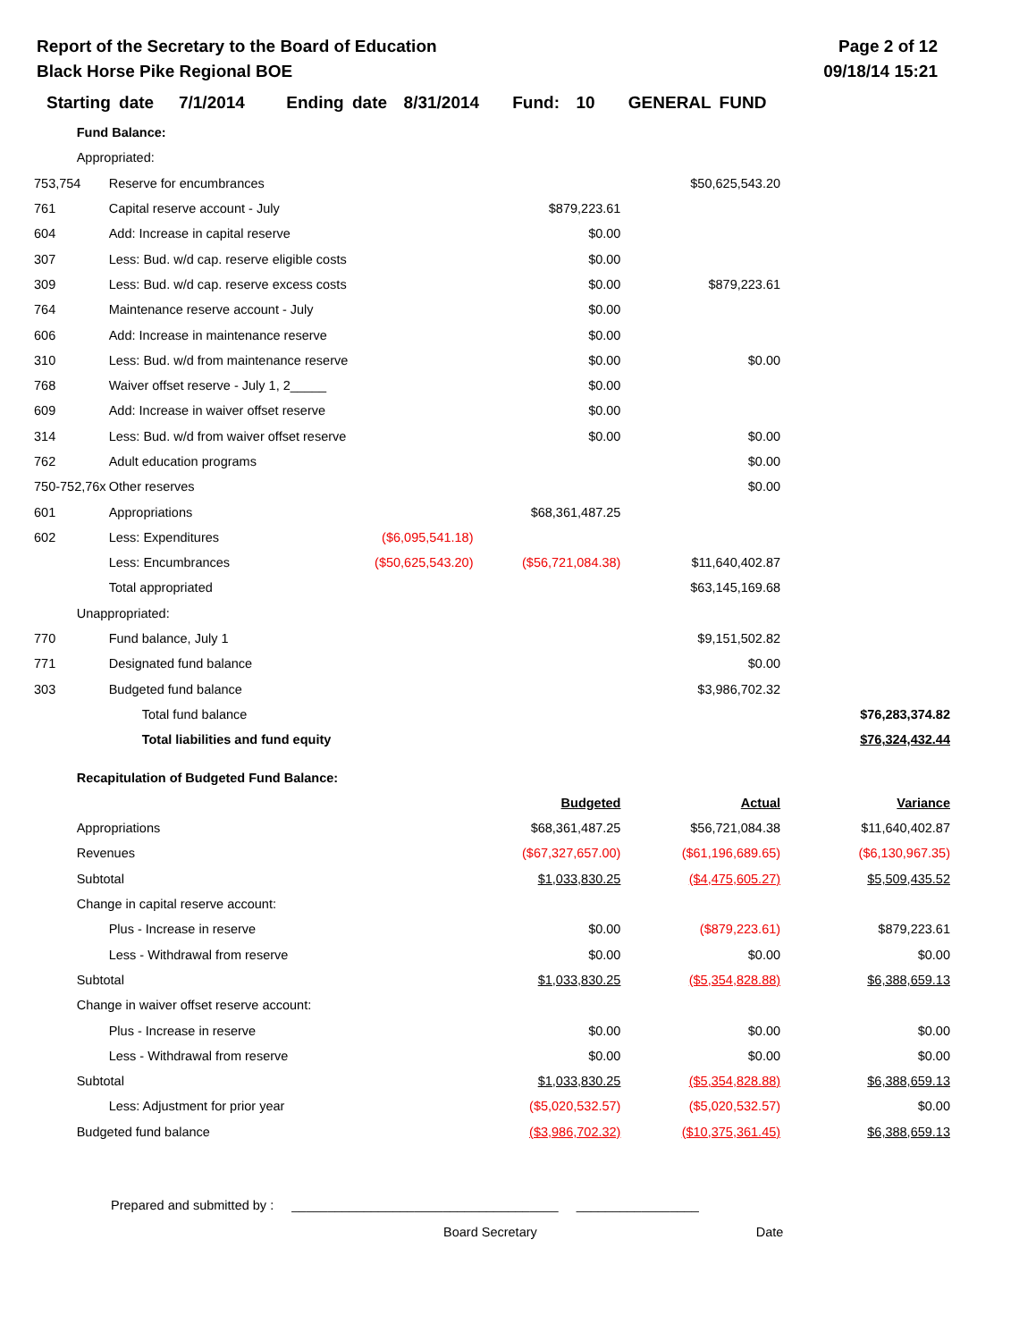Report of the Secretary to the Board of Education
Black Horse Pike Regional BOE
Page 2 of 12
09/18/14 15:21
Starting date 7/1/2014 Ending date 8/31/2014 Fund: 10 GENERAL FUND
| | Fund Balance: | | | | |
| | Appropriated: | | | | |
| 753,754 | Reserve for encumbrances | | | $50,625,543.20 | |
| 761 | Capital reserve account - July | | $879,223.61 | | |
| 604 | Add: Increase in capital reserve | | $0.00 | | |
| 307 | Less: Bud. w/d cap. reserve eligible costs | | $0.00 | | |
| 309 | Less: Bud. w/d cap. reserve excess costs | | $0.00 | $879,223.61 | |
| 764 | Maintenance reserve account - July | | $0.00 | | |
| 606 | Add: Increase in maintenance reserve | | $0.00 | | |
| 310 | Less: Bud. w/d from maintenance reserve | | $0.00 | $0.00 | |
| 768 | Waiver offset reserve - July 1, 2_____ | | $0.00 | | |
| 609 | Add: Increase in waiver offset reserve | | $0.00 | | |
| 314 | Less: Bud. w/d from waiver offset reserve | | $0.00 | $0.00 | |
| 762 | Adult education programs | | | $0.00 | |
| 750-752,76x | Other reserves | | | $0.00 | |
| 601 | Appropriations | | $68,361,487.25 | | |
| 602 | Less: Expenditures | ($6,095,541.18) | | | |
| | Less: Encumbrances | ($50,625,543.20) | ($56,721,084.38) | $11,640,402.87 | |
| | Total appropriated | | | $63,145,169.68 | |
| | Unappropriated: | | | | |
| 770 | Fund balance, July 1 | | | $9,151,502.82 | |
| 771 | Designated fund balance | | | $0.00 | |
| 303 | Budgeted fund balance | | | $3,986,702.32 | |
| | Total fund balance | | | | $76,283,374.82 |
| | Total liabilities and fund equity | | | | $76,324,432.44 |
| | Recapitulation of Budgeted Fund Balance: | | | | |
| | | | Budgeted | Actual | Variance |
| | Appropriations | | $68,361,487.25 | $56,721,084.38 | $11,640,402.87 |
| | Revenues | | ($67,327,657.00) | ($61,196,689.65) | ($6,130,967.35) |
| | Subtotal | | $1,033,830.25 | ($4,475,605.27) | $5,509,435.52 |
| | Change in capital reserve account: | | | | |
| | Plus - Increase in reserve | | $0.00 | ($879,223.61) | $879,223.61 |
| | Less - Withdrawal from reserve | | $0.00 | $0.00 | $0.00 |
| | Subtotal | | $1,033,830.25 | ($5,354,828.88) | $6,388,659.13 |
| | Change in waiver offset reserve account: | | | | |
| | Plus - Increase in reserve | | $0.00 | $0.00 | $0.00 |
| | Less - Withdrawal from reserve | | $0.00 | $0.00 | $0.00 |
| | Subtotal | | $1,033,830.25 | ($5,354,828.88) | $6,388,659.13 |
| | Less: Adjustment for prior year | | ($5,020,532.57) | ($5,020,532.57) | $0.00 |
| | Budgeted fund balance | | ($3,986,702.32) | ($10,375,361.45) | $6,388,659.13 |
Prepared and submitted by : _____________________________________ _________________
Board Secretary Date